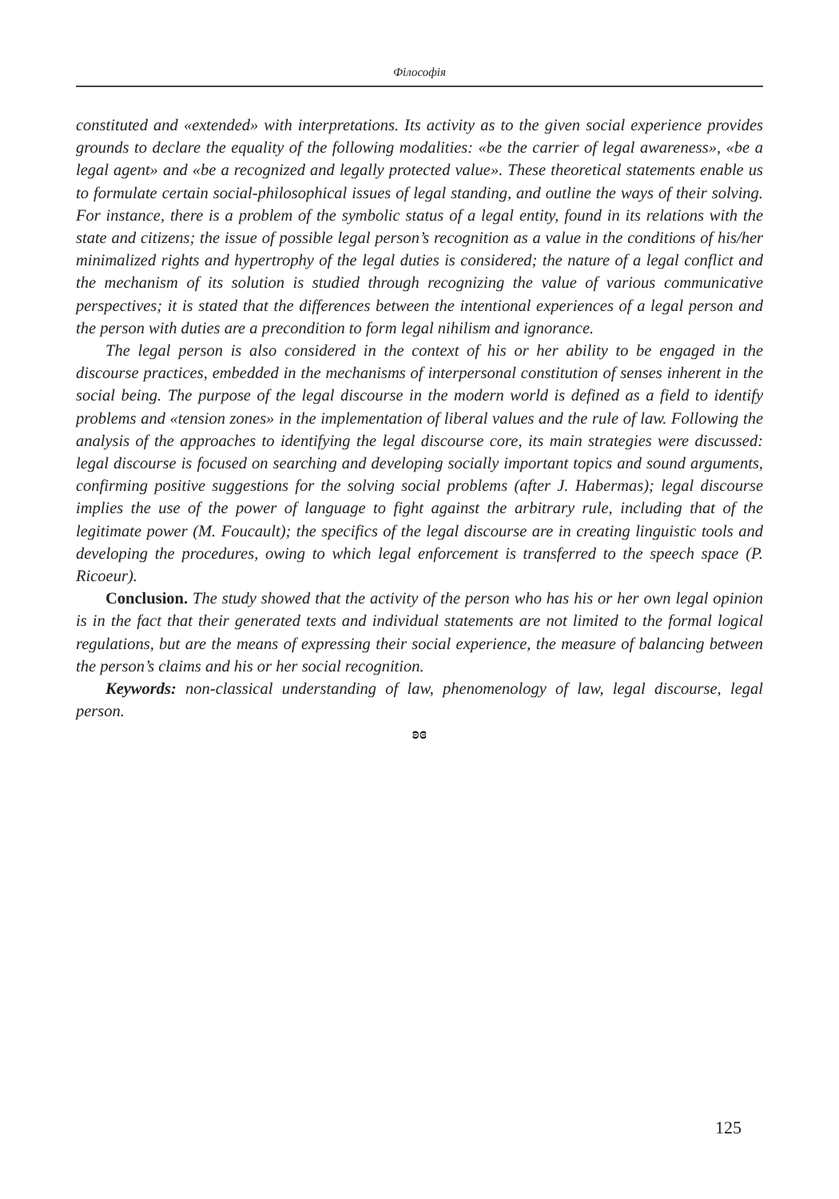Філософія
constituted and «extended» with interpretations. Its activity as to the given social experience provides grounds to declare the equality of the following modalities: «be the carrier of legal awareness», «be a legal agent» and «be a recognized and legally protected value». These theoretical statements enable us to formulate certain social-philosophical issues of legal standing, and outline the ways of their solving. For instance, there is a problem of the symbolic status of a legal entity, found in its relations with the state and citizens; the issue of possible legal person’s recognition as a value in the conditions of his/her minimalized rights and hypertrophy of the legal duties is considered; the nature of a legal conflict and the mechanism of its solution is studied through recognizing the value of various communicative perspectives; it is stated that the differences between the intentional experiences of a legal person and the person with duties are a precondition to form legal nihilism and ignorance.
The legal person is also considered in the context of his or her ability to be engaged in the discourse practices, embedded in the mechanisms of interpersonal constitution of senses inherent in the social being. The purpose of the legal discourse in the modern world is defined as a field to identify problems and «tension zones» in the implementation of liberal values and the rule of law. Following the analysis of the approaches to identifying the legal discourse core, its main strategies were discussed: legal discourse is focused on searching and developing socially important topics and sound arguments, confirming positive suggestions for the solving social problems (after J. Habermas); legal discourse implies the use of the power of language to fight against the arbitrary rule, including that of the legitimate power (M. Foucault); the specifics of the legal discourse are in creating linguistic tools and developing the procedures, owing to which legal enforcement is transferred to the speech space (P. Ricoeur).
Conclusion. The study showed that the activity of the person who has his or her own legal opinion is in the fact that their generated texts and individual statements are not limited to the formal logical regulations, but are the means of expressing their social experience, the measure of balancing between the person’s claims and his or her social recognition.
Keywords: non-classical understanding of law, phenomenology of law, legal discourse, legal person.
ʚɞ
125